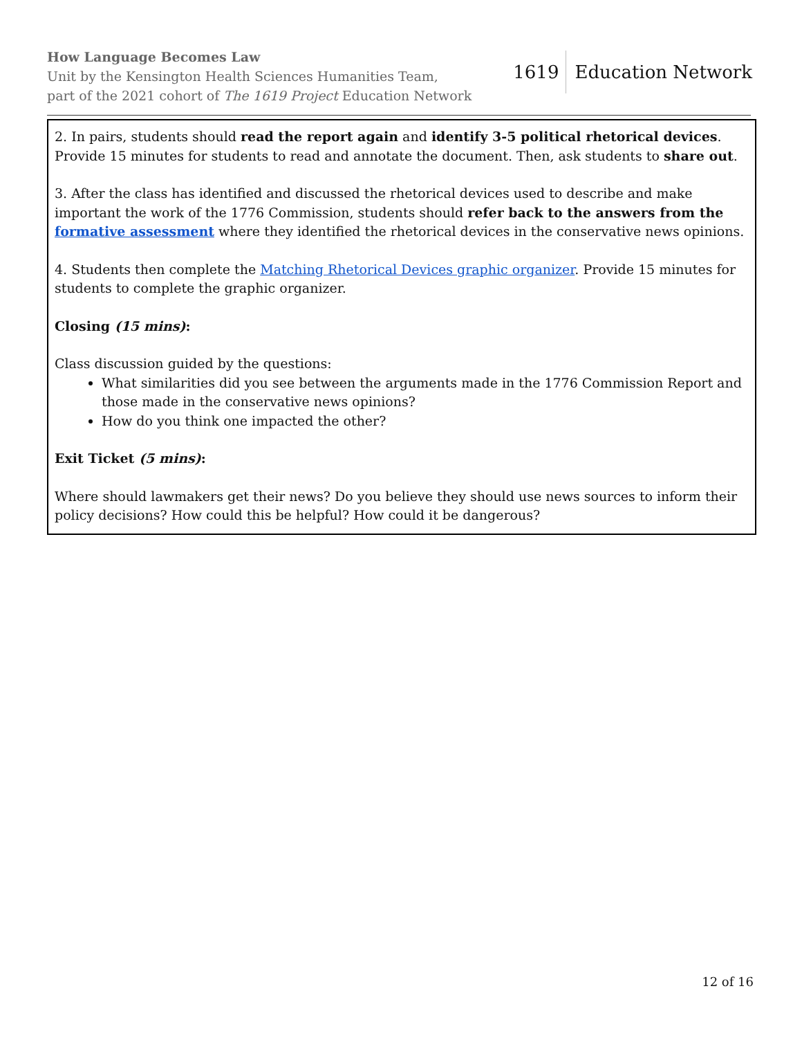How Language Becomes Law
Unit by the Kensington Health Sciences Humanities Team,
part of the 2021 cohort of The 1619 Project Education Network
1619 Education Network
2. In pairs, students should read the report again and identify 3-5 political rhetorical devices. Provide 15 minutes for students to read and annotate the document. Then, ask students to share out.
3. After the class has identified and discussed the rhetorical devices used to describe and make important the work of the 1776 Commission, students should refer back to the answers from the formative assessment where they identified the rhetorical devices in the conservative news opinions.
4. Students then complete the Matching Rhetorical Devices graphic organizer. Provide 15 minutes for students to complete the graphic organizer.
Closing (15 mins):
Class discussion guided by the questions:
What similarities did you see between the arguments made in the 1776 Commission Report and those made in the conservative news opinions?
How do you think one impacted the other?
Exit Ticket (5 mins):
Where should lawmakers get their news? Do you believe they should use news sources to inform their policy decisions? How could this be helpful? How could it be dangerous?
12 of 16